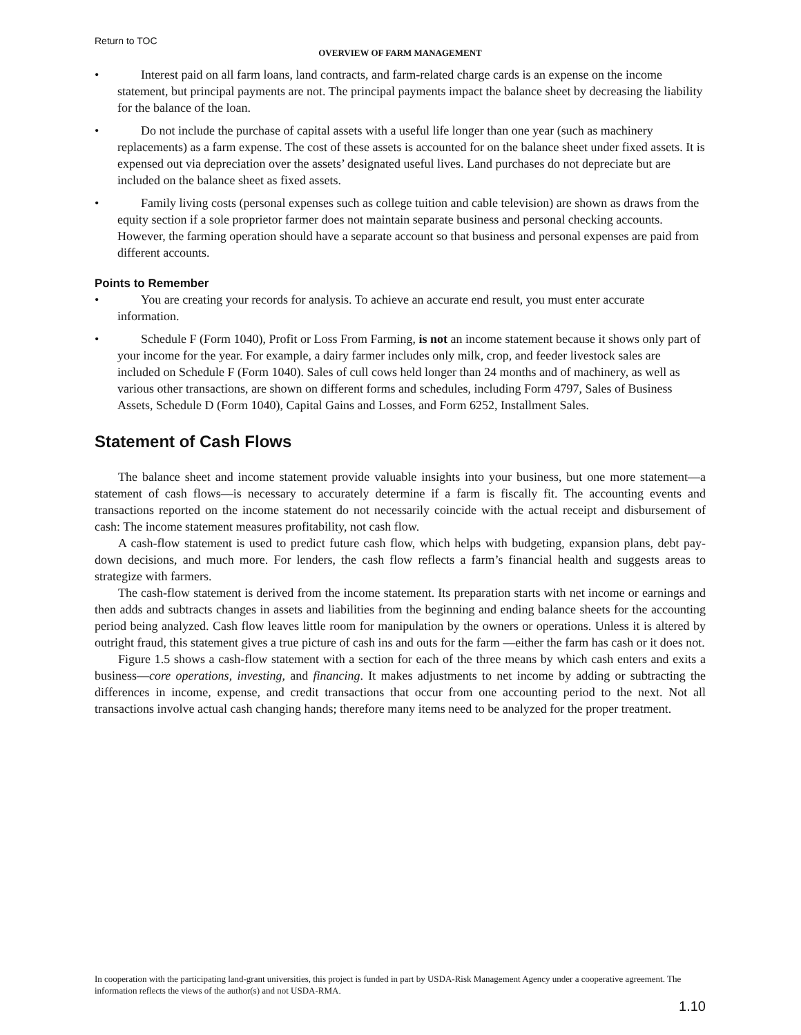Return to TOC
OVERVIEW OF FARM MANAGEMENT
• Interest paid on all farm loans, land contracts, and farm-related charge cards is an expense on the income statement, but principal payments are not. The principal payments impact the balance sheet by decreasing the liability for the balance of the loan.
• Do not include the purchase of capital assets with a useful life longer than one year (such as machinery replacements) as a farm expense. The cost of these assets is accounted for on the balance sheet under fixed assets. It is expensed out via depreciation over the assets’ designated useful lives. Land purchases do not depreciate but are included on the balance sheet as fixed assets.
• Family living costs (personal expenses such as college tuition and cable television) are shown as draws from the equity section if a sole proprietor farmer does not maintain separate business and personal checking accounts. However, the farming operation should have a separate account so that business and personal expenses are paid from different accounts.
Points to Remember
• You are creating your records for analysis. To achieve an accurate end result, you must enter accurate information.
• Schedule F (Form 1040), Profit or Loss From Farming, is not an income statement because it shows only part of your income for the year. For example, a dairy farmer includes only milk, crop, and feeder livestock sales are included on Schedule F (Form 1040). Sales of cull cows held longer than 24 months and of machinery, as well as various other transactions, are shown on different forms and schedules, including Form 4797, Sales of Business Assets, Schedule D (Form 1040), Capital Gains and Losses, and Form 6252, Installment Sales.
Statement of Cash Flows
The balance sheet and income statement provide valuable insights into your business, but one more statement—a statement of cash flows—is necessary to accurately determine if a farm is fiscally fit. The accounting events and transactions reported on the income statement do not necessarily coincide with the actual receipt and disbursement of cash: The income statement measures profitability, not cash flow.
A cash-flow statement is used to predict future cash flow, which helps with budgeting, expansion plans, debt pay-down decisions, and much more. For lenders, the cash flow reflects a farm’s financial health and suggests areas to strategize with farmers.
The cash-flow statement is derived from the income statement. Its preparation starts with net income or earnings and then adds and subtracts changes in assets and liabilities from the beginning and ending balance sheets for the accounting period being analyzed. Cash flow leaves little room for manipulation by the owners or operations. Unless it is altered by outright fraud, this statement gives a true picture of cash ins and outs for the farm —either the farm has cash or it does not.
Figure 1.5 shows a cash-flow statement with a section for each of the three means by which cash enters and exits a business—core operations, investing, and financing. It makes adjustments to net income by adding or subtracting the differences in income, expense, and credit transactions that occur from one accounting period to the next. Not all transactions involve actual cash changing hands; therefore many items need to be analyzed for the proper treatment.
In cooperation with the participating land-grant universities, this project is funded in part by USDA-Risk Management Agency under a cooperative agreement. The information reflects the views of the author(s) and not USDA-RMA.
1.10